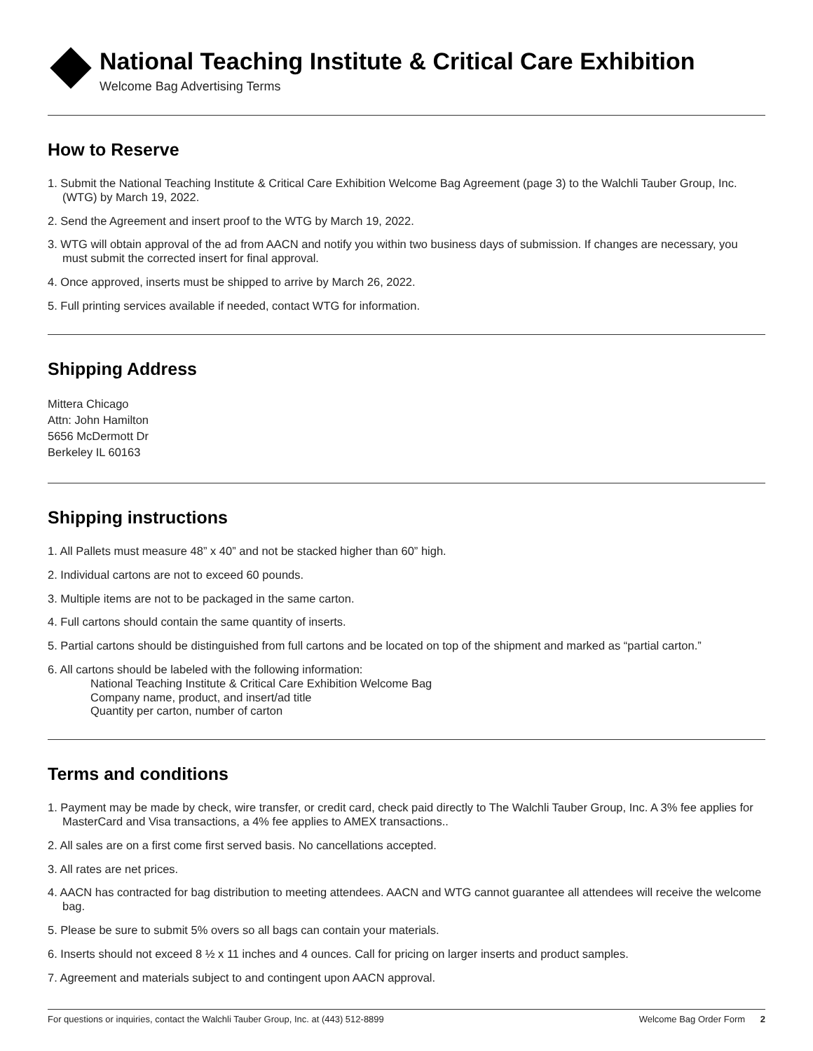National Teaching Institute & Critical Care Exhibition
Welcome Bag Advertising Terms
How to Reserve
1. Submit the National Teaching Institute & Critical Care Exhibition Welcome Bag Agreement (page 3) to the Walchli Tauber Group, Inc. (WTG) by March 19, 2022.
2. Send the Agreement and insert proof to the WTG by March 19, 2022.
3. WTG will obtain approval of the ad from AACN and notify you within two business days of submission. If changes are necessary, you must submit the corrected insert for final approval.
4. Once approved, inserts must be shipped to arrive by March 26, 2022.
5. Full printing services available if needed, contact WTG for information.
Shipping Address
Mittera Chicago
Attn: John Hamilton
5656 McDermott Dr
Berkeley IL 60163
Shipping instructions
1. All Pallets must measure 48” x 40” and not be stacked higher than 60” high.
2. Individual cartons are not to exceed 60 pounds.
3. Multiple items are not to be packaged in the same carton.
4. Full cartons should contain the same quantity of inserts.
5. Partial cartons should be distinguished from full cartons and be located on top of the shipment and marked as “partial carton.”
6. All cartons should be labeled with the following information:
National Teaching Institute & Critical Care Exhibition Welcome Bag
Company name, product, and insert/ad title
Quantity per carton, number of carton
Terms and conditions
1. Payment may be made by check, wire transfer, or credit card, check paid directly to The Walchli Tauber Group, Inc. A 3% fee applies for MasterCard and Visa transactions, a 4% fee applies to AMEX transactions..
2. All sales are on a first come first served basis. No cancellations accepted.
3. All rates are net prices.
4. AACN has contracted for bag distribution to meeting attendees. AACN and WTG cannot guarantee all attendees will receive the welcome bag.
5. Please be sure to submit 5% overs so all bags can contain your materials.
6. Inserts should not exceed 8 ½ x 11 inches and 4 ounces. Call for pricing on larger inserts and product samples.
7. Agreement and materials subject to and contingent upon AACN approval.
For questions or inquiries, contact the Walchli Tauber Group, Inc. at (443) 512-8899 Welcome Bag Order Form 2